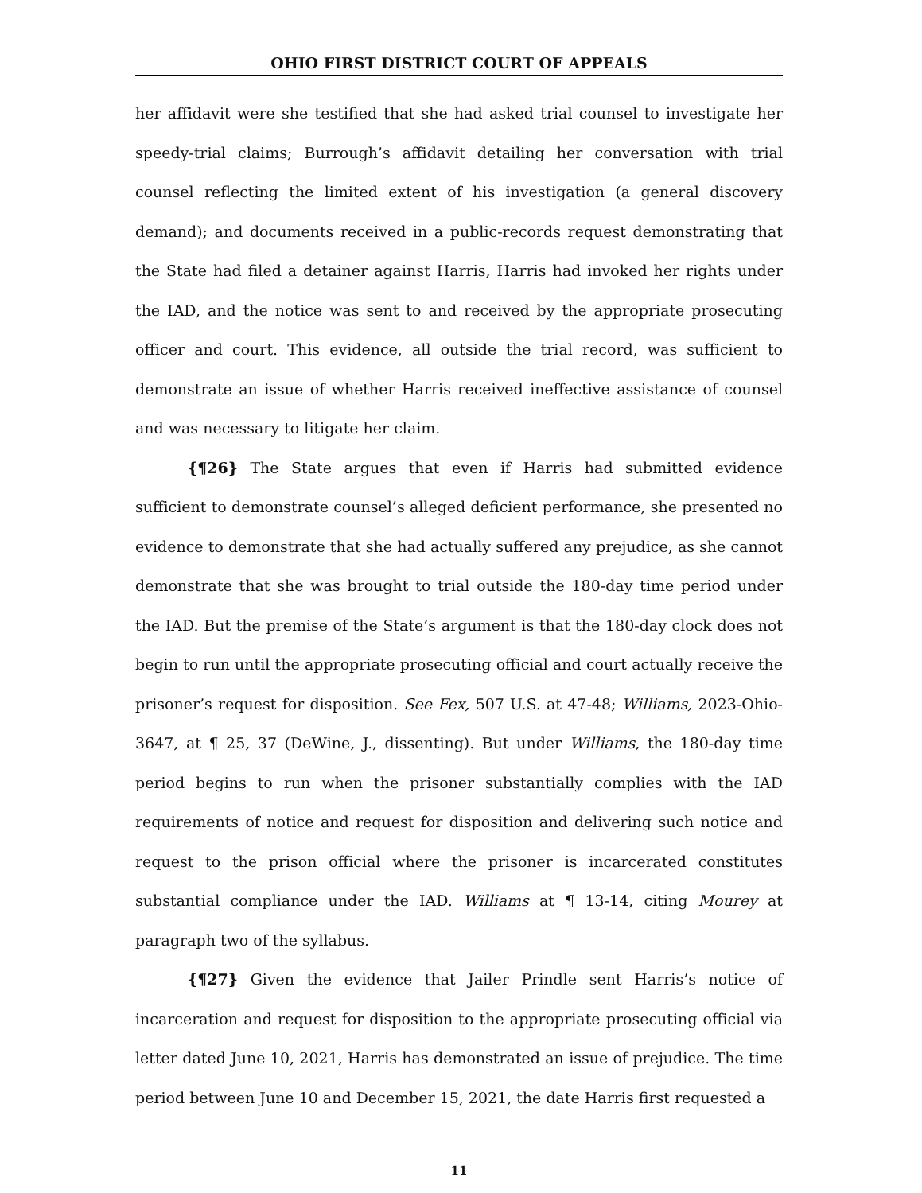OHIO FIRST DISTRICT COURT OF APPEALS
her affidavit were she testified that she had asked trial counsel to investigate her speedy-trial claims; Burrough’s affidavit detailing her conversation with trial counsel reflecting the limited extent of his investigation (a general discovery demand); and documents received in a public-records request demonstrating that the State had filed a detainer against Harris, Harris had invoked her rights under the IAD, and the notice was sent to and received by the appropriate prosecuting officer and court. This evidence, all outside the trial record, was sufficient to demonstrate an issue of whether Harris received ineffective assistance of counsel and was necessary to litigate her claim.
{¶26} The State argues that even if Harris had submitted evidence sufficient to demonstrate counsel’s alleged deficient performance, she presented no evidence to demonstrate that she had actually suffered any prejudice, as she cannot demonstrate that she was brought to trial outside the 180-day time period under the IAD. But the premise of the State’s argument is that the 180-day clock does not begin to run until the appropriate prosecuting official and court actually receive the prisoner’s request for disposition. See Fex, 507 U.S. at 47-48; Williams, 2023-Ohio-3647, at ¶ 25, 37 (DeWine, J., dissenting). But under Williams, the 180-day time period begins to run when the prisoner substantially complies with the IAD requirements of notice and request for disposition and delivering such notice and request to the prison official where the prisoner is incarcerated constitutes substantial compliance under the IAD. Williams at ¶ 13-14, citing Mourey at paragraph two of the syllabus.
{¶27} Given the evidence that Jailer Prindle sent Harris’s notice of incarceration and request for disposition to the appropriate prosecuting official via letter dated June 10, 2021, Harris has demonstrated an issue of prejudice. The time period between June 10 and December 15, 2021, the date Harris first requested a
11